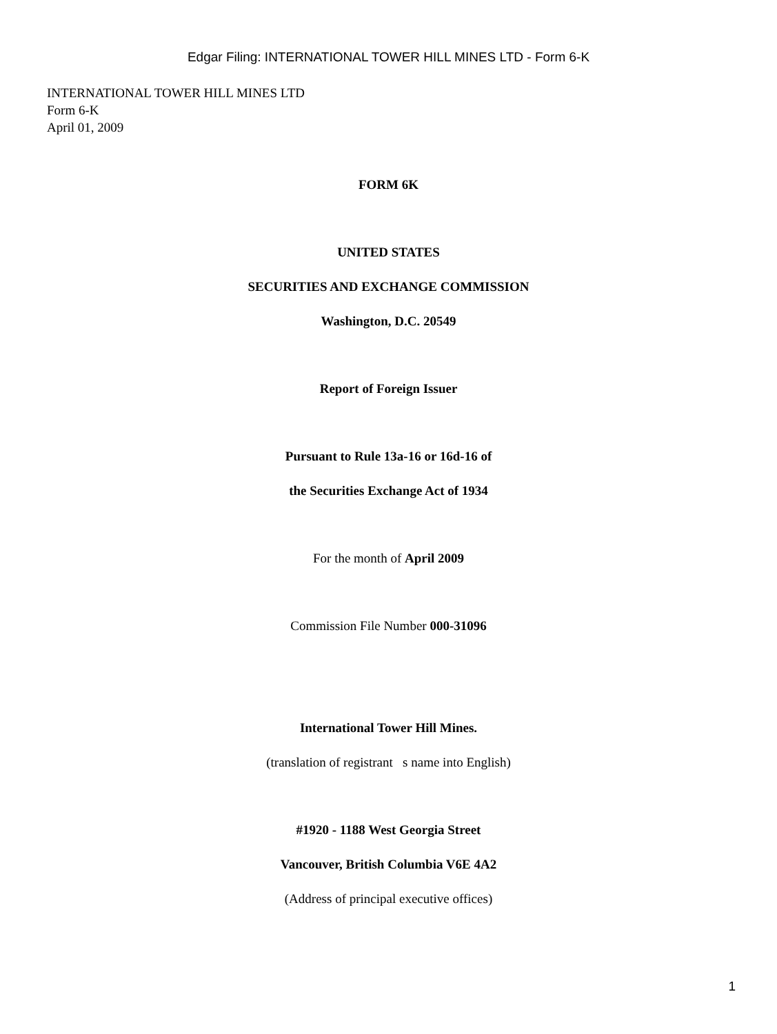Edgar Filing: INTERNATIONAL TOWER HILL MINES LTD - Form 6-K
INTERNATIONAL TOWER HILL MINES LTD
Form 6-K
April 01, 2009
FORM 6K
UNITED STATES
SECURITIES AND EXCHANGE COMMISSION
Washington, D.C. 20549
Report of Foreign Issuer
Pursuant to Rule 13a-16 or 16d-16 of
the Securities Exchange Act of 1934
For the month of April 2009
Commission File Number 000-31096
International Tower Hill Mines.
(translation of registrant s name into English)
#1920 - 1188 West Georgia Street
Vancouver, British Columbia V6E 4A2
(Address of principal executive offices)
1